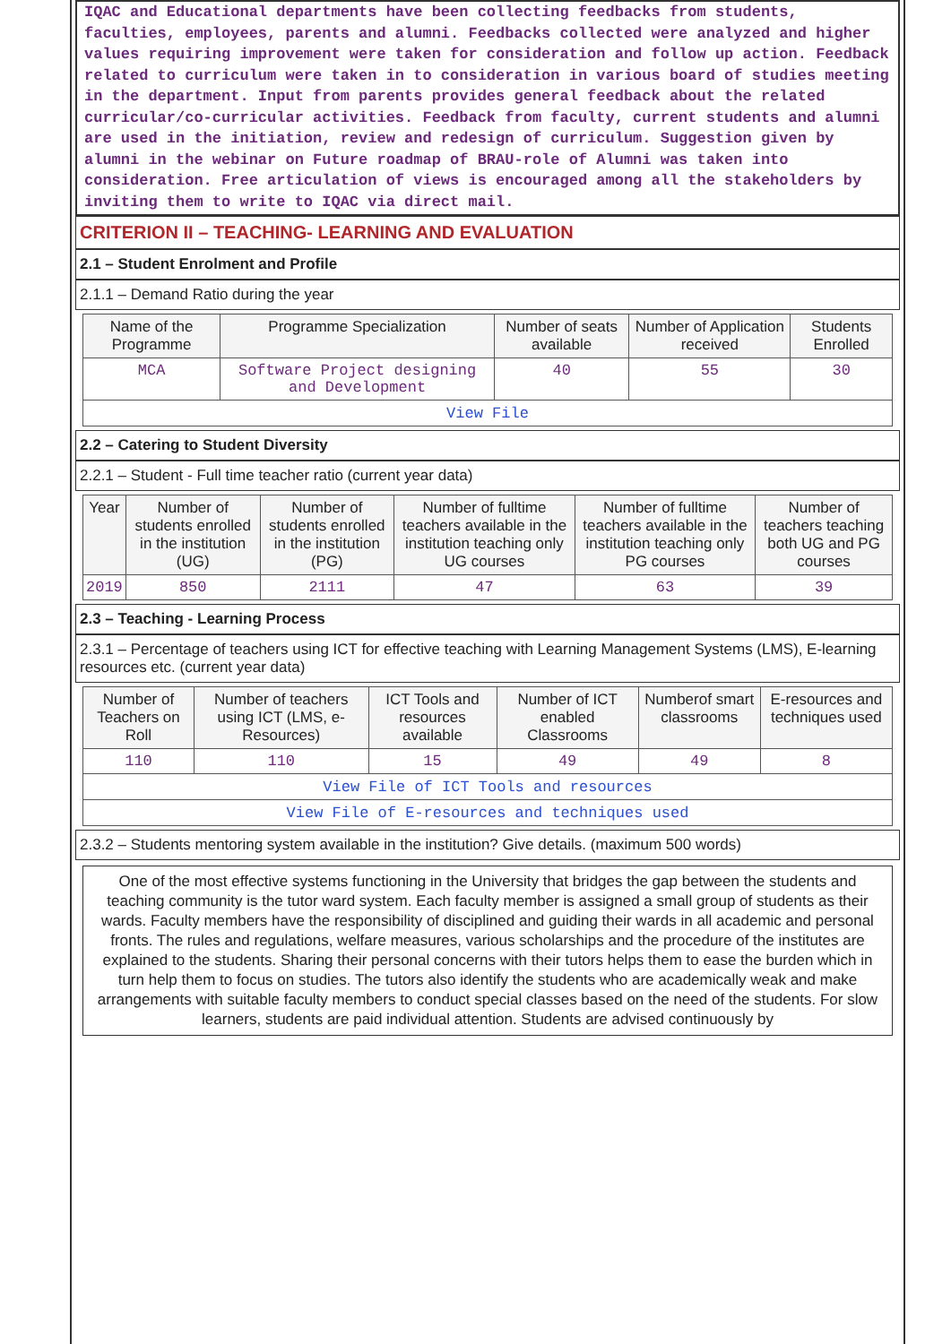IQAC and Educational departments have been collecting feedbacks from students, faculties, employees, parents and alumni. Feedbacks collected were analyzed and higher values requiring improvement were taken for consideration and follow up action. Feedback related to curriculum were taken in to consideration in various board of studies meeting in the department. Input from parents provides general feedback about the related curricular/co-curricular activities. Feedback from faculty, current students and alumni are used in the initiation, review and redesign of curriculum. Suggestion given by alumni in the webinar on Future roadmap of BRAU-role of Alumni was taken into consideration. Free articulation of views is encouraged among all the stakeholders by inviting them to write to IQAC via direct mail.
CRITERION II – TEACHING- LEARNING AND EVALUATION
2.1 – Student Enrolment and Profile
2.1.1 – Demand Ratio during the year
| Name of the Programme | Programme Specialization | Number of seats available | Number of Application received | Students Enrolled |
| --- | --- | --- | --- | --- |
| MCA | Software Project designing and Development | 40 | 55 | 30 |
| View File | | | | |
2.2 – Catering to Student Diversity
2.2.1 – Student - Full time teacher ratio (current year data)
| Year | Number of students enrolled in the institution (UG) | Number of students enrolled in the institution (PG) | Number of fulltime teachers available in the institution teaching only UG courses | Number of fulltime teachers available in the institution teaching only PG courses | Number of teachers teaching both UG and PG courses |
| --- | --- | --- | --- | --- | --- |
| 2019 | 850 | 2111 | 47 | 63 | 39 |
2.3 – Teaching - Learning Process
2.3.1 – Percentage of teachers using ICT for effective teaching with Learning Management Systems (LMS), E-learning resources etc. (current year data)
| Number of Teachers on Roll | Number of teachers using ICT (LMS, e-Resources) | ICT Tools and resources available | Number of ICT enabled Classrooms | Numberof smart classrooms | E-resources and techniques used |
| --- | --- | --- | --- | --- | --- |
| 110 | 110 | 15 | 49 | 49 | 8 |
| View File of ICT Tools and resources | | | | | |
| View File of E-resources and techniques used | | | | | |
2.3.2 – Students mentoring system available in the institution? Give details. (maximum 500 words)
One of the most effective systems functioning in the University that bridges the gap between the students and teaching community is the tutor ward system. Each faculty member is assigned a small group of students as their wards. Faculty members have the responsibility of disciplined and guiding their wards in all academic and personal fronts. The rules and regulations, welfare measures, various scholarships and the procedure of the institutes are explained to the students. Sharing their personal concerns with their tutors helps them to ease the burden which in turn help them to focus on studies. The tutors also identify the students who are academically weak and make arrangements with suitable faculty members to conduct special classes based on the need of the students. For slow learners, students are paid individual attention. Students are advised continuously by